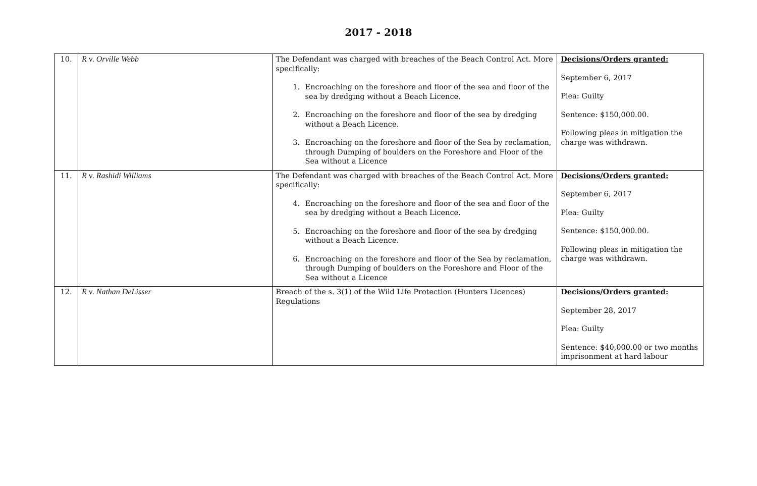2017 - 2018
| 10. | R v. Orville Webb | The Defendant was charged with breaches of the Beach Control Act. More specifically: 1. Encroaching on the foreshore and floor of the sea and floor of the sea by dredging without a Beach Licence. 2. Encroaching on the foreshore and floor of the sea by dredging without a Beach Licence. 3. Encroaching on the foreshore and floor of the Sea by reclamation, through Dumping of boulders on the Foreshore and Floor of the Sea without a Licence | Decisions/Orders granted: September 6, 2017 Plea: Guilty Sentence: $150,000.00. Following pleas in mitigation the charge was withdrawn. |
| 11. | R v. Rashidi Williams | The Defendant was charged with breaches of the Beach Control Act. More specifically: 4. Encroaching on the foreshore and floor of the sea and floor of the sea by dredging without a Beach Licence. 5. Encroaching on the foreshore and floor of the sea by dredging without a Beach Licence. 6. Encroaching on the foreshore and floor of the Sea by reclamation, through Dumping of boulders on the Foreshore and Floor of the Sea without a Licence | Decisions/Orders granted: September 6, 2017 Plea: Guilty Sentence: $150,000.00. Following pleas in mitigation the charge was withdrawn. |
| 12. | R v. Nathan DeLisser | Breach of the s. 3(1) of the Wild Life Protection (Hunters Licences) Regulations | Decisions/Orders granted: September 28, 2017 Plea: Guilty Sentence: $40,000.00 or two months imprisonment at hard labour |